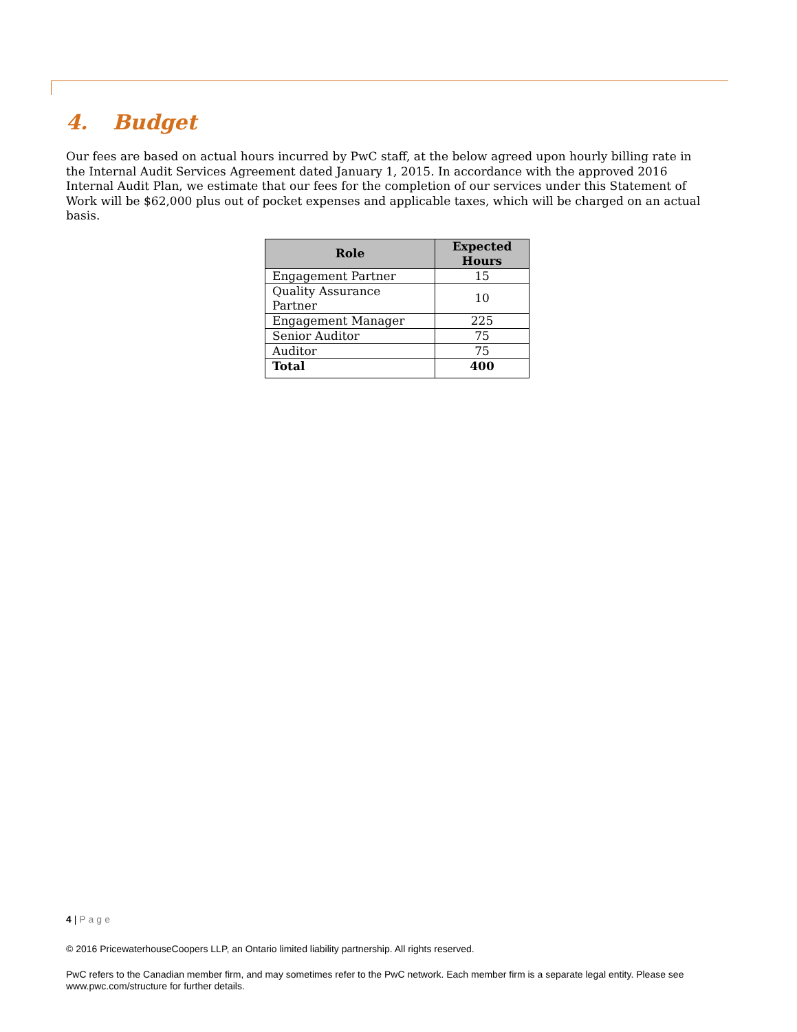4. Budget
Our fees are based on actual hours incurred by PwC staff, at the below agreed upon hourly billing rate in the Internal Audit Services Agreement dated January 1, 2015. In accordance with the approved 2016 Internal Audit Plan, we estimate that our fees for the completion of our services under this Statement of Work will be $62,000 plus out of pocket expenses and applicable taxes, which will be charged on an actual basis.
| Role | Expected Hours |
| --- | --- |
| Engagement Partner | 15 |
| Quality Assurance Partner | 10 |
| Engagement Manager | 225 |
| Senior Auditor | 75 |
| Auditor | 75 |
| Total | 400 |
4 | Page
© 2016 PricewaterhouseCoopers LLP, an Ontario limited liability partnership. All rights reserved.
PwC refers to the Canadian member firm, and may sometimes refer to the PwC network. Each member firm is a separate legal entity. Please see www.pwc.com/structure for further details.